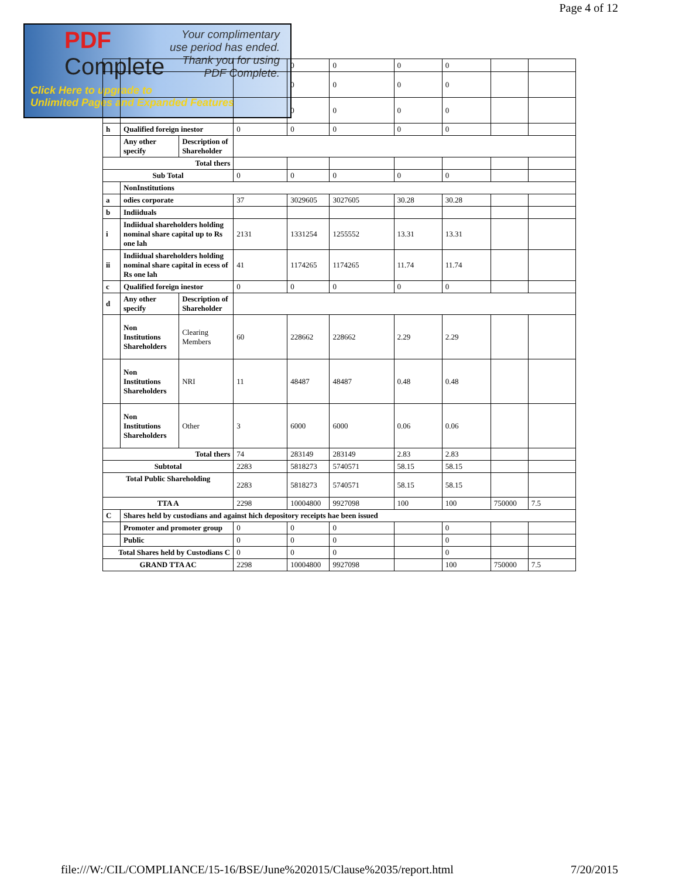Page 4 of 12
PDF
Complete
Your complimentary
use period has ended.
Thank you for using
PDF Complete.
Click Here to upgrade to
Unlimited Pages and Expanded Features
| | | | | 0 | 0 | 0 | 0 | | |
| | | | | 0 | 0 | 0 | 0 | | |
| | | | | 0 | 0 | 0 | 0 | | |
| h | Qualified foreign inestor | | 0 | 0 | 0 | 0 | 0 | | |
| | Any other specify | Description of Shareholder | | | | | | | |
| Total thers | | | | | | | | | |
| Sub Total | | | 0 | 0 | 0 | 0 | 0 | | |
| | NonInstitutions | | | | | | | | |
| a | odies corporate | | 37 | 3029605 | 3027605 | 30.28 | 30.28 | | |
| b | Indiiduals | | | | | | | | |
| i | Indiidual shareholders holding nominal share capital up to Rs one lah | | 2131 | 1331254 | 1255552 | 13.31 | 13.31 | | |
| ii | Indiidual shareholders holding nominal share capital in ecess of Rs one lah | | 41 | 1174265 | 1174265 | 11.74 | 11.74 | | |
| c | Qualified foreign inestor | | 0 | 0 | 0 | 0 | 0 | | |
| d | Any other specify | Description of Shareholder | | | | | | | |
| | Non Institutions Shareholders | Clearing Members | 60 | 228662 | 228662 | 2.29 | 2.29 | | |
| | Non Institutions Shareholders | NRI | 11 | 48487 | 48487 | 0.48 | 0.48 | | |
| | Non Institutions Shareholders | Other | 3 | 6000 | 6000 | 0.06 | 0.06 | | |
| Total thers | | | 74 | 283149 | 283149 | 2.83 | 2.83 | | |
| Subtotal | | | 2283 | 5818273 | 5740571 | 58.15 | 58.15 | | |
| Total Public Shareholding | | | 2283 | 5818273 | 5740571 | 58.15 | 58.15 | | |
| TTA A | | | 2298 | 10004800 | 9927098 | 100 | 100 | 750000 | 7.5 |
| C | Shares held by custodians and against hich depository receipts hae been issued | | | | | | | | |
| | Promoter and promoter group | | 0 | 0 | 0 | | 0 | | |
| | Public | | 0 | 0 | 0 | | 0 | | |
| Total Shares held by Custodians C | | | 0 | 0 | 0 | | 0 | | |
| GRAND TTA AC | | | 2298 | 10004800 | 9927098 | | 100 | 750000 | 7.5 |
file:///W:/CIL/COMPLIANCE/15-16/BSE/June%202015/Clause%2035/report.html 7/20/2015